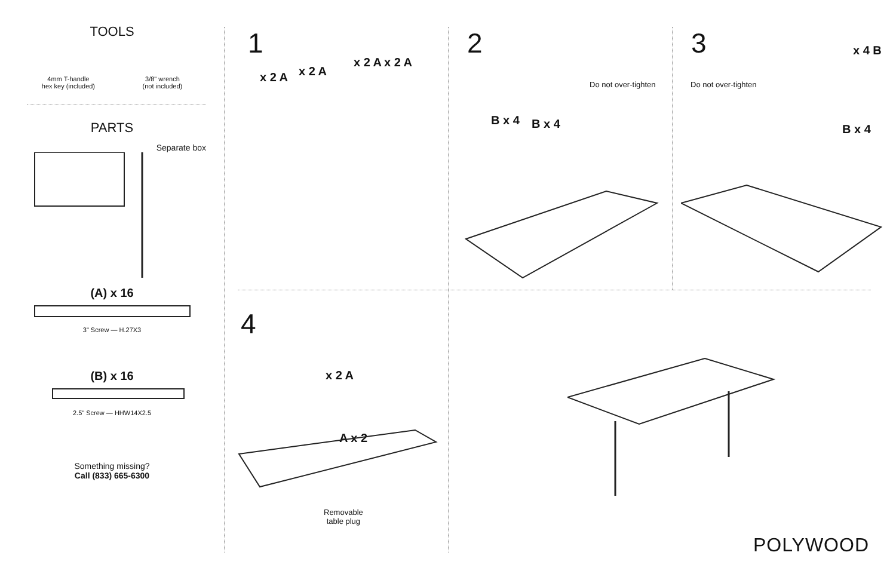TOOLS
4mm T-handle
hex key (included)
3/8" wrench
(not included)
PARTS
Separate box
(A) x 16
3" Screw — H.27X3
(B) x 16
2.5" Screw — HHW14X2.5
Something missing?
Call (833) 665-6300
1
x 2 A x 2 A
x 2 A x 2 A
2
Do not over-tighten
B x 4 B x 4
3
Do not over-tighten
x 4 B
B x 4
4
x 2 A
A x 2
Removable
table plug
POLYWOOD